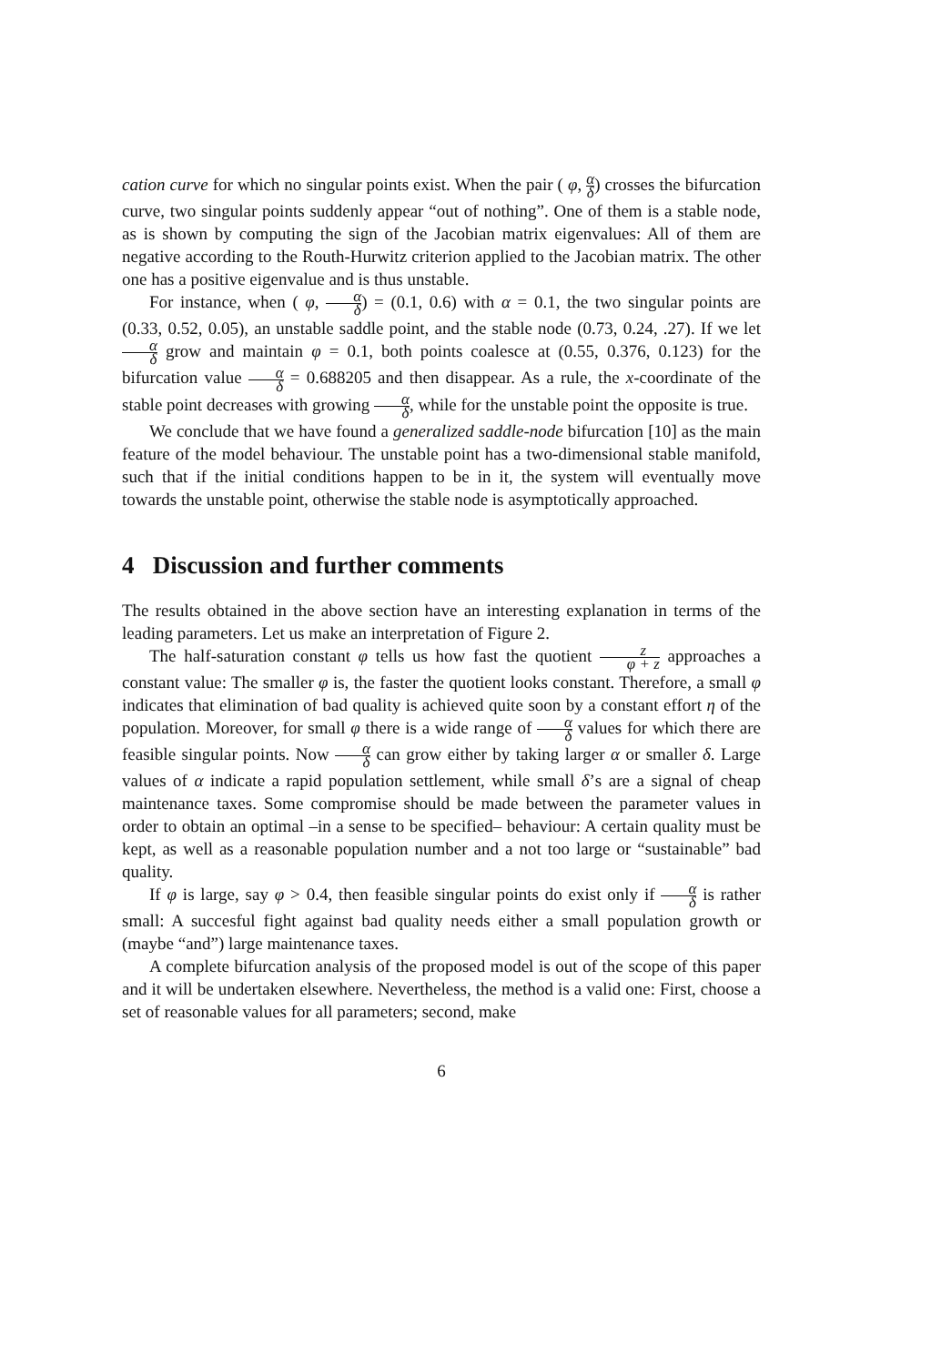cation curve for which no singular points exist. When the pair ( φ, α δ) crosses the bifurcation curve, two singular points suddenly appear “out of nothing”. One of them is a stable node, as is shown by computing the sign of the Jacobian matrix eigenvalues: All of them are negative according to the Routh-Hurwitz criterion applied to the Jacobian matrix. The other one has a positive eigenvalue and is thus unstable.
For instance, when ( φ, α δ) = (0.1, 0.6) with α = 0.1, the two singular points are (0.33, 0.52, 0.05), an unstable saddle point, and the stable node (0.73, 0.24, .27). If we let α δ grow and maintain φ = 0.1, both points coalesce at (0.55, 0.376, 0.123) for the bifurcation value α δ = 0.688205 and then disappear. As a rule, the x-coordinate of the stable point decreases with growing α δ, while for the unstable point the opposite is true.
We conclude that we have found a generalized saddle-node bifurcation [10] as the main feature of the model behaviour. The unstable point has a two-dimensional stable manifold, such that if the initial conditions happen to be in it, the system will eventually move towards the unstable point, otherwise the stable node is asymptotically approached.
4 Discussion and further comments
The results obtained in the above section have an interesting explanation in terms of the leading parameters. Let us make an interpretation of Figure 2.
The half-saturation constant φ tells us how fast the quotient z φ + z approaches a constant value: The smaller φ is, the faster the quotient looks constant. Therefore, a small φ indicates that elimination of bad quality is achieved quite soon by a constant effort η of the population. Moreover, for small φ there is a wide range of α δ values for which there are feasible singular points. Now α δ can grow either by taking larger α or smaller δ. Large values of α indicate a rapid population settlement, while small δ’s are a signal of cheap maintenance taxes. Some compromise should be made between the parameter values in order to obtain an optimal –in a sense to be specified– behaviour: A certain quality must be kept, as well as a reasonable population number and a not too large or “sustainable” bad quality.
If φ is large, say φ > 0.4, then feasible singular points do exist only if α δ is rather small: A succesful fight against bad quality needs either a small population growth or (maybe “and”) large maintenance taxes.
A complete bifurcation analysis of the proposed model is out of the scope of this paper and it will be undertaken elsewhere. Nevertheless, the method is a valid one: First, choose a set of reasonable values for all parameters; second, make
6